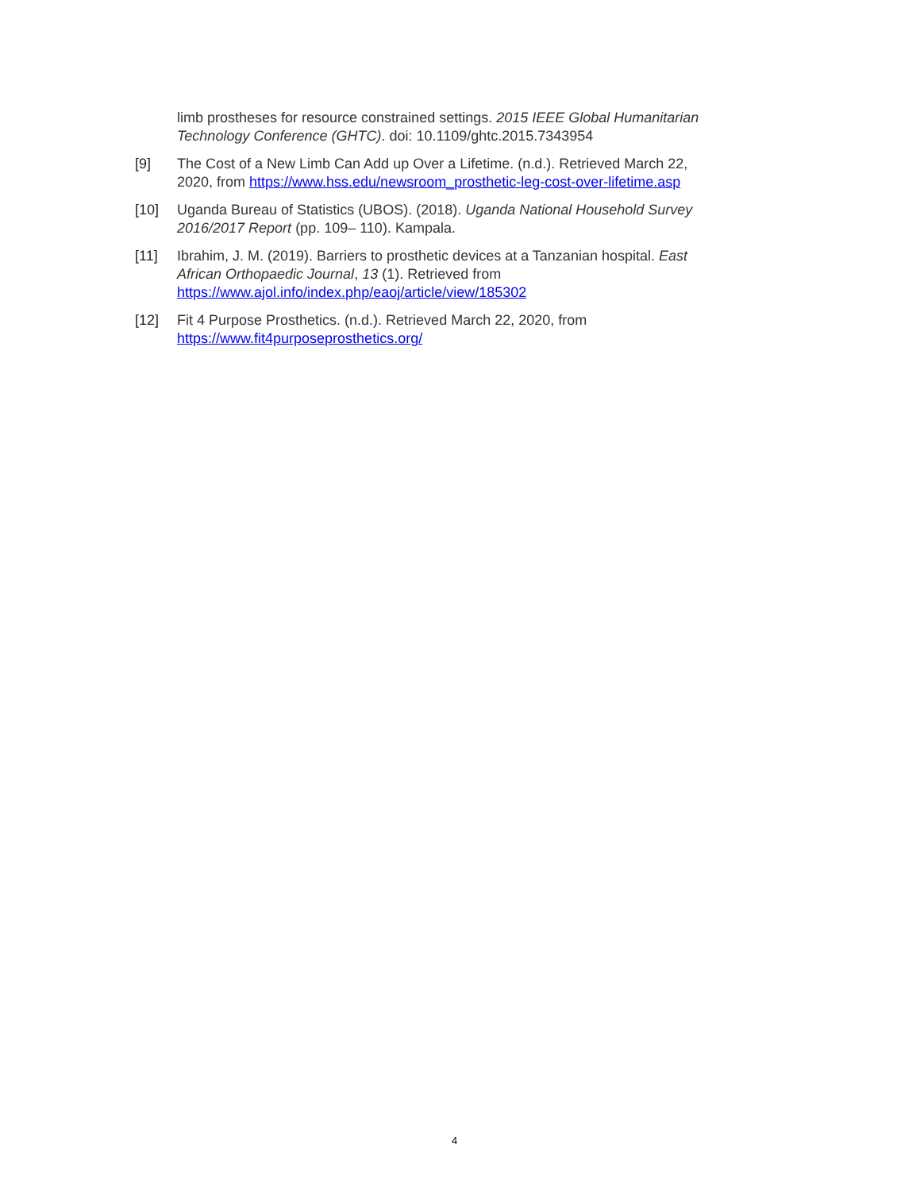limb prostheses for resource constrained settings. 2015 IEEE Global Humanitarian Technology Conference (GHTC). doi: 10.1109/ghtc.2015.7343954
[9] The Cost of a New Limb Can Add up Over a Lifetime. (n.d.). Retrieved March 22, 2020, from https://www.hss.edu/newsroom_prosthetic-leg-cost-over-lifetime.asp
[10] Uganda Bureau of Statistics (UBOS). (2018). Uganda National Household Survey 2016/2017 Report (pp. 109– 110). Kampala.
[11] Ibrahim, J. M. (2019). Barriers to prosthetic devices at a Tanzanian hospital. East African Orthopaedic Journal, 13 (1). Retrieved from https://www.ajol.info/index.php/eaoj/article/view/185302
[12] Fit 4 Purpose Prosthetics. (n.d.). Retrieved March 22, 2020, from https://www.fit4purposeprosthetics.org/
4